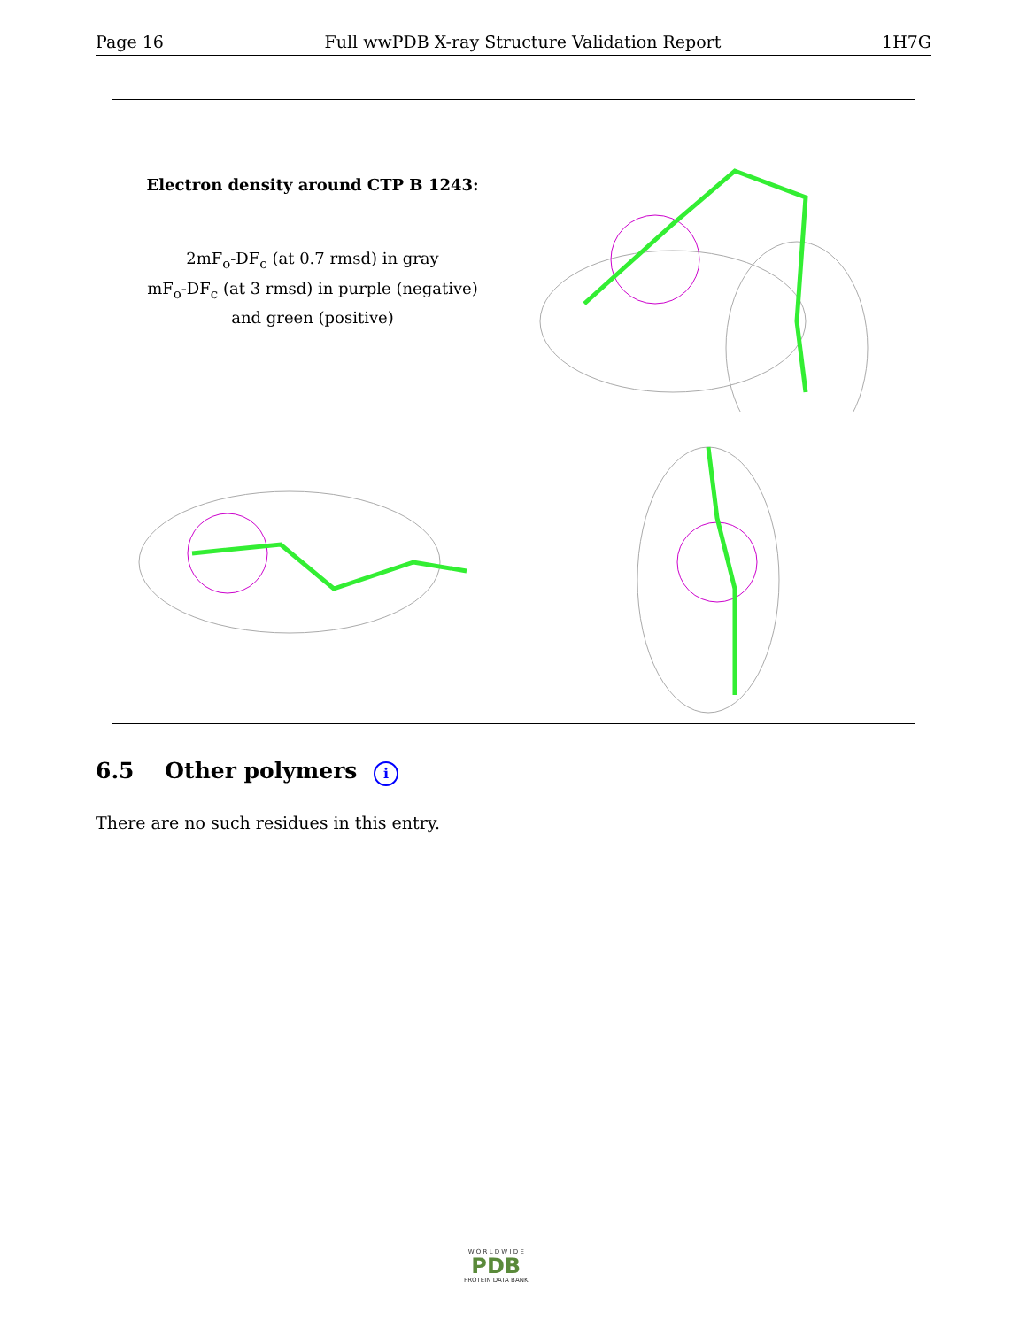Page 16 Full wwPDB X-ray Structure Validation Report 1H7G
Electron density around CTP B 1243:
2mF<sub>o</sub>-DF<sub>c</sub> (at 0.7 rmsd) in gray
mF<sub>o</sub>-DF<sub>c</sub> (at 3 rmsd) in purple (negative)
and green (positive)
6.5 Other polymers i
There are no such residues in this entry.
W O R L D W I D E
PDB
PROTEIN DATA BANK